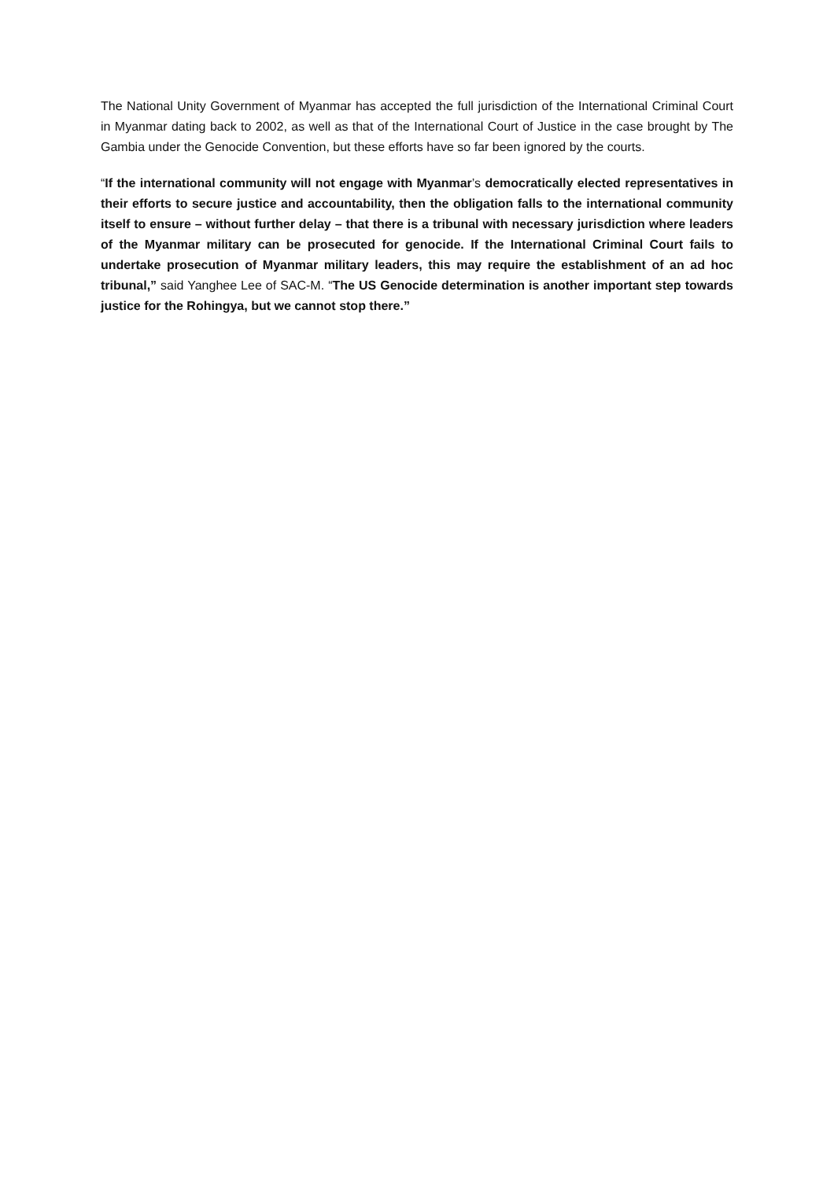The National Unity Government of Myanmar has accepted the full jurisdiction of the International Criminal Court in Myanmar dating back to 2002, as well as that of the International Court of Justice in the case brought by The Gambia under the Genocide Convention, but these efforts have so far been ignored by the courts.
“If the international community will not engage with Myanmar’s democratically elected representatives in their efforts to secure justice and accountability, then the obligation falls to the international community itself to ensure – without further delay – that there is a tribunal with necessary jurisdiction where leaders of the Myanmar military can be prosecuted for genocide. If the International Criminal Court fails to undertake prosecution of Myanmar military leaders, this may require the establishment of an ad hoc tribunal,” said Yanghee Lee of SAC-M. “The US Genocide determination is another important step towards justice for the Rohingya, but we cannot stop there.”